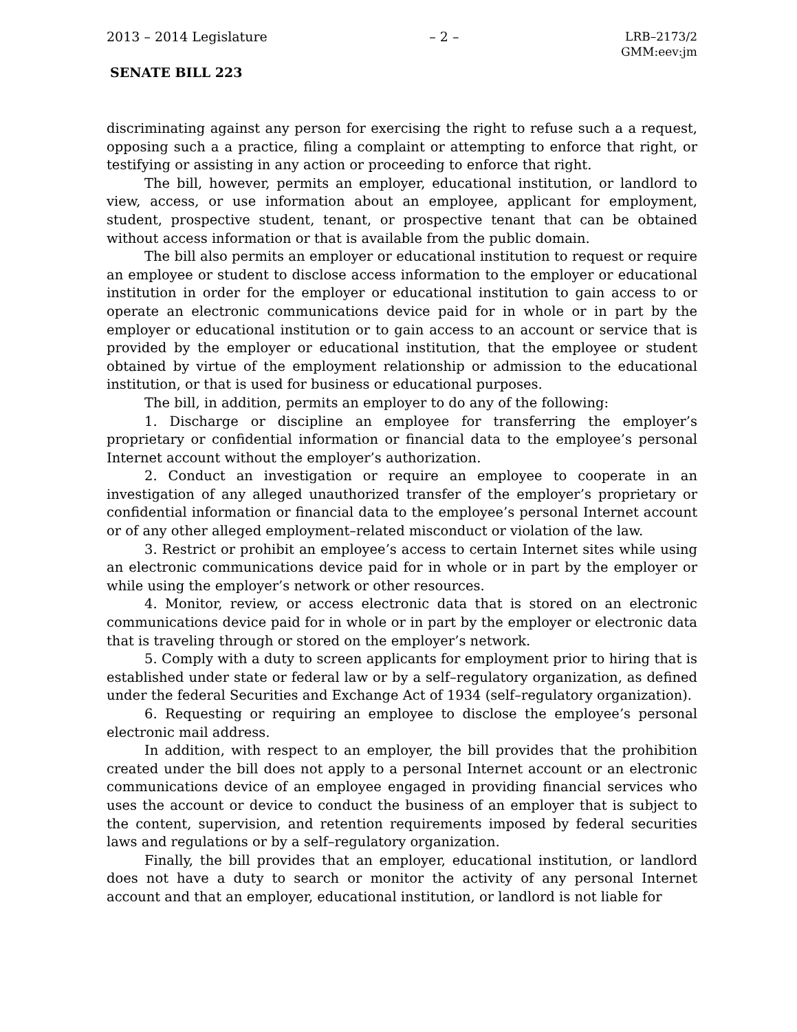2013 – 2014 Legislature – 2 – LRB–2173/2
GMM:eev:jm
SENATE BILL 223
discriminating against any person for exercising the right to refuse such a a request, opposing such a a practice, filing a complaint or attempting to enforce that right, or testifying or assisting in any action or proceeding to enforce that right.
The bill, however, permits an employer, educational institution, or landlord to view, access, or use information about an employee, applicant for employment, student, prospective student, tenant, or prospective tenant that can be obtained without access information or that is available from the public domain.
The bill also permits an employer or educational institution to request or require an employee or student to disclose access information to the employer or educational institution in order for the employer or educational institution to gain access to or operate an electronic communications device paid for in whole or in part by the employer or educational institution or to gain access to an account or service that is provided by the employer or educational institution, that the employee or student obtained by virtue of the employment relationship or admission to the educational institution, or that is used for business or educational purposes.
The bill, in addition, permits an employer to do any of the following:
1. Discharge or discipline an employee for transferring the employer’s proprietary or confidential information or financial data to the employee’s personal Internet account without the employer’s authorization.
2. Conduct an investigation or require an employee to cooperate in an investigation of any alleged unauthorized transfer of the employer’s proprietary or confidential information or financial data to the employee’s personal Internet account or of any other alleged employment–related misconduct or violation of the law.
3. Restrict or prohibit an employee’s access to certain Internet sites while using an electronic communications device paid for in whole or in part by the employer or while using the employer’s network or other resources.
4. Monitor, review, or access electronic data that is stored on an electronic communications device paid for in whole or in part by the employer or electronic data that is traveling through or stored on the employer’s network.
5. Comply with a duty to screen applicants for employment prior to hiring that is established under state or federal law or by a self–regulatory organization, as defined under the federal Securities and Exchange Act of 1934 (self–regulatory organization).
6. Requesting or requiring an employee to disclose the employee’s personal electronic mail address.
In addition, with respect to an employer, the bill provides that the prohibition created under the bill does not apply to a personal Internet account or an electronic communications device of an employee engaged in providing financial services who uses the account or device to conduct the business of an employer that is subject to the content, supervision, and retention requirements imposed by federal securities laws and regulations or by a self–regulatory organization.
Finally, the bill provides that an employer, educational institution, or landlord does not have a duty to search or monitor the activity of any personal Internet account and that an employer, educational institution, or landlord is not liable for